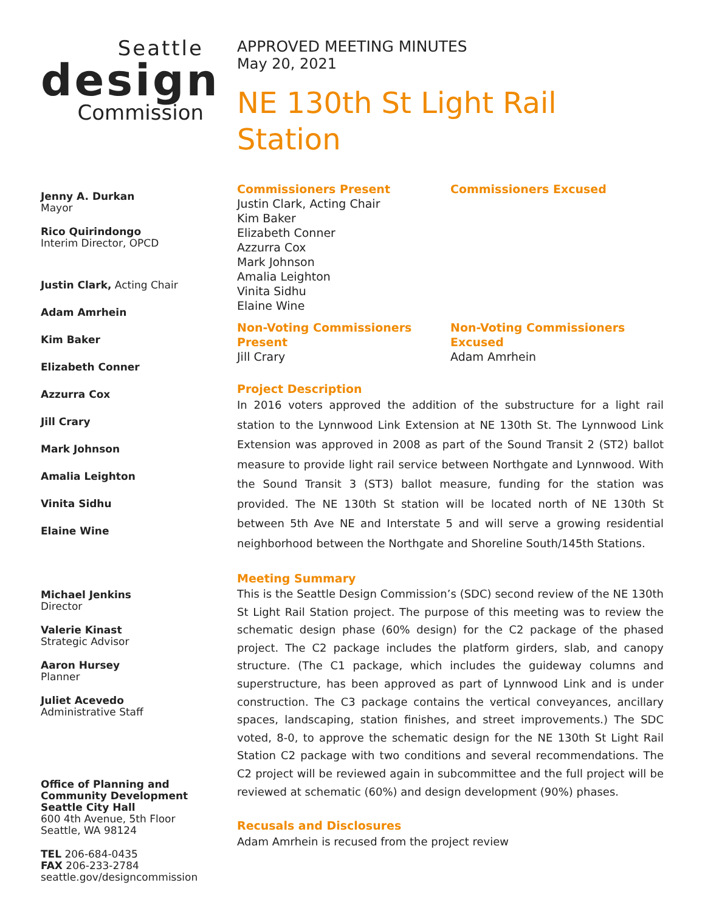Seattle
design
Commission
Jenny A. Durkan
Mayor
Rico Quirindongo
Interim Director, OPCD
Justin Clark, Acting Chair
Adam Amrhein
Kim Baker
Elizabeth Conner
Azzurra Cox
Jill Crary
Mark Johnson
Amalia Leighton
Vinita Sidhu
Elaine Wine
Michael Jenkins
Director
Valerie Kinast
Strategic Advisor
Aaron Hursey
Planner
Juliet Acevedo
Administrative Staff
Office of Planning and Community Development
Seattle City Hall
600 4th Avenue, 5th Floor
Seattle, WA 98124
TEL 206-684-0435
FAX 206-233-2784
seattle.gov/designcommission
APPROVED MEETING MINUTES
May 20, 2021
NE 130th St Light Rail
Station
Commissioners Present
Justin Clark, Acting Chair
Kim Baker
Elizabeth Conner
Azzurra Cox
Mark Johnson
Amalia Leighton
Vinita Sidhu
Elaine Wine
Commissioners Excused
Non-Voting Commissioners Present
Jill Crary
Non-Voting Commissioners Excused
Adam Amrhein
Project Description
In 2016 voters approved the addition of the substructure for a light rail station to the Lynnwood Link Extension at NE 130th St. The Lynnwood Link Extension was approved in 2008 as part of the Sound Transit 2 (ST2) ballot measure to provide light rail service between Northgate and Lynnwood. With the Sound Transit 3 (ST3) ballot measure, funding for the station was provided. The NE 130th St station will be located north of NE 130th St between 5th Ave NE and Interstate 5 and will serve a growing residential neighborhood between the Northgate and Shoreline South/145th Stations.
Meeting Summary
This is the Seattle Design Commission’s (SDC) second review of the NE 130th St Light Rail Station project. The purpose of this meeting was to review the schematic design phase (60% design) for the C2 package of the phased project. The C2 package includes the platform girders, slab, and canopy structure. (The C1 package, which includes the guideway columns and superstructure, has been approved as part of Lynnwood Link and is under construction. The C3 package contains the vertical conveyances, ancillary spaces, landscaping, station finishes, and street improvements.) The SDC voted, 8-0, to approve the schematic design for the NE 130th St Light Rail Station C2 package with two conditions and several recommendations. The C2 project will be reviewed again in subcommittee and the full project will be reviewed at schematic (60%) and design development (90%) phases.
Recusals and Disclosures
Adam Amrhein is recused from the project review